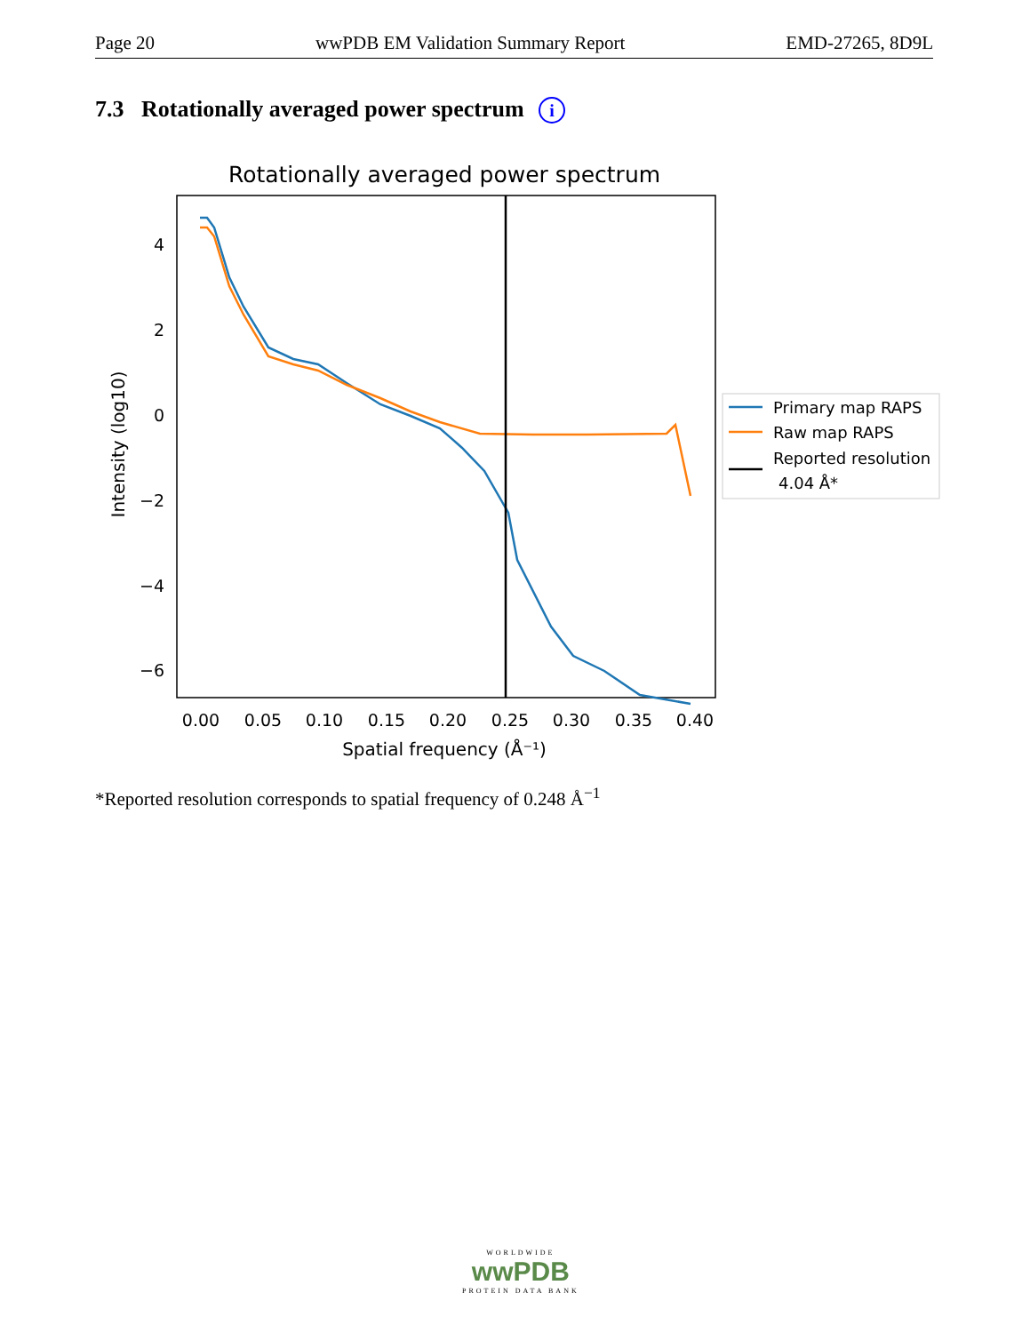Page 20 wwPDB EM Validation Summary Report EMD-27265, 8D9L
7.3 Rotationally averaged power spectrum i
Rotationally averaged power spectrum
4
2
0
−2
−4
−6
0.00
0.05
0.10
0.15
0.20
0.25
0.30
0.35
0.40
Spatial frequency (Å⁻¹)
Intensity (log10)
Primary map RAPS
Raw map RAPS
Reported resolution
4.04 Å*
*Reported resolution corresponds to spatial frequency of 0.248 Å<sup>−1</sup>
WORLDWIDE
wwPDB
PROTEIN DATA BANK